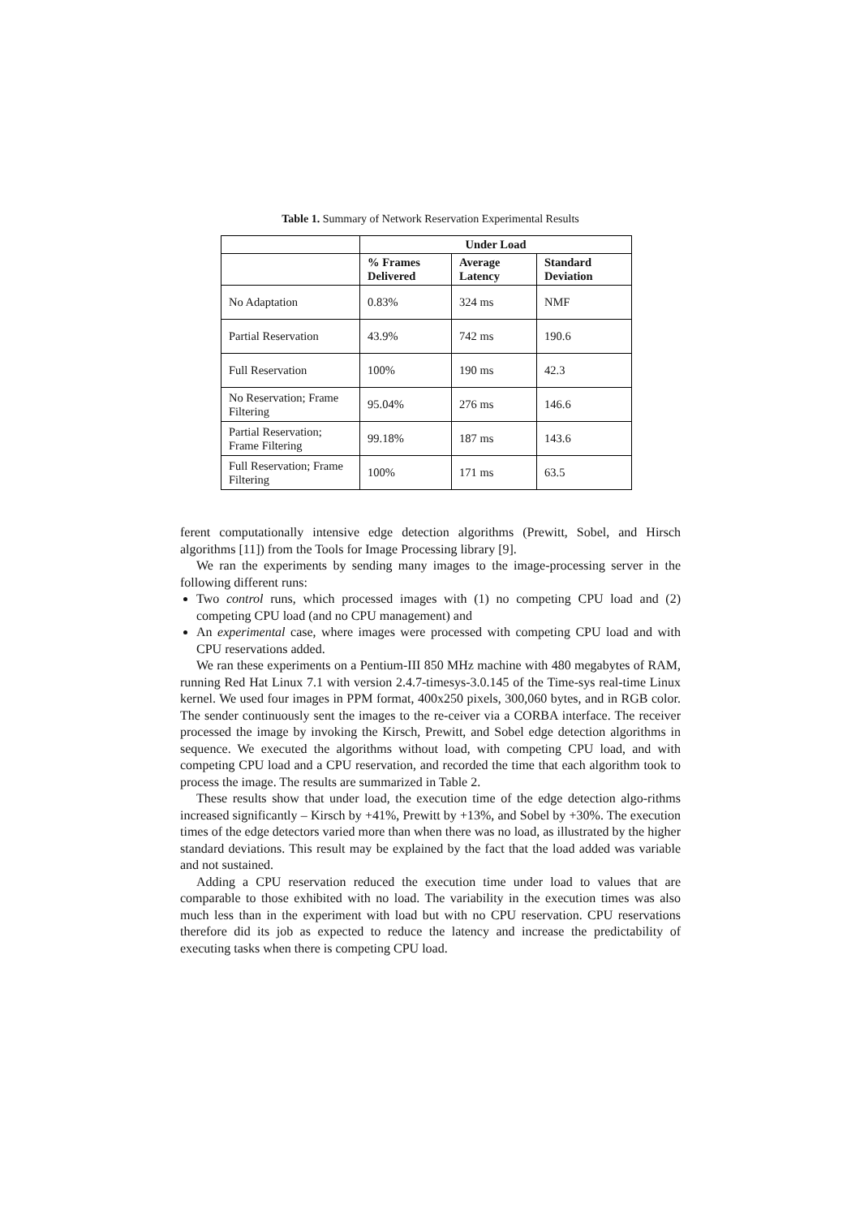Table 1. Summary of Network Reservation Experimental Results
| | Under Load | | |
| | % Frames Delivered | Average Latency | Standard Deviation |
| No Adaptation | 0.83% | 324 ms | NMF |
| Partial Reservation | 43.9% | 742 ms | 190.6 |
| Full Reservation | 100% | 190 ms | 42.3 |
| No Reservation; Frame Filtering | 95.04% | 276 ms | 146.6 |
| Partial Reservation; Frame Filtering | 99.18% | 187 ms | 143.6 |
| Full Reservation; Frame Filtering | 100% | 171 ms | 63.5 |
ferent computationally intensive edge detection algorithms (Prewitt, Sobel, and Hirsch algorithms [11]) from the Tools for Image Processing library [9].
We ran the experiments by sending many images to the image-processing server in the following different runs:
Two control runs, which processed images with (1) no competing CPU load and (2) competing CPU load (and no CPU management) and
An experimental case, where images were processed with competing CPU load and with CPU reservations added.
We ran these experiments on a Pentium-III 850 MHz machine with 480 megabytes of RAM, running Red Hat Linux 7.1 with version 2.4.7-timesys-3.0.145 of the Time-sys real-time Linux kernel. We used four images in PPM format, 400x250 pixels, 300,060 bytes, and in RGB color. The sender continuously sent the images to the re-ceiver via a CORBA interface. The receiver processed the image by invoking the Kirsch, Prewitt, and Sobel edge detection algorithms in sequence. We executed the algorithms without load, with competing CPU load, and with competing CPU load and a CPU reservation, and recorded the time that each algorithm took to process the image. The results are summarized in Table 2.
These results show that under load, the execution time of the edge detection algo-rithms increased significantly – Kirsch by +41%, Prewitt by +13%, and Sobel by +30%. The execution times of the edge detectors varied more than when there was no load, as illustrated by the higher standard deviations. This result may be explained by the fact that the load added was variable and not sustained.
Adding a CPU reservation reduced the execution time under load to values that are comparable to those exhibited with no load. The variability in the execution times was also much less than in the experiment with load but with no CPU reservation. CPU reservations therefore did its job as expected to reduce the latency and increase the predictability of executing tasks when there is competing CPU load.